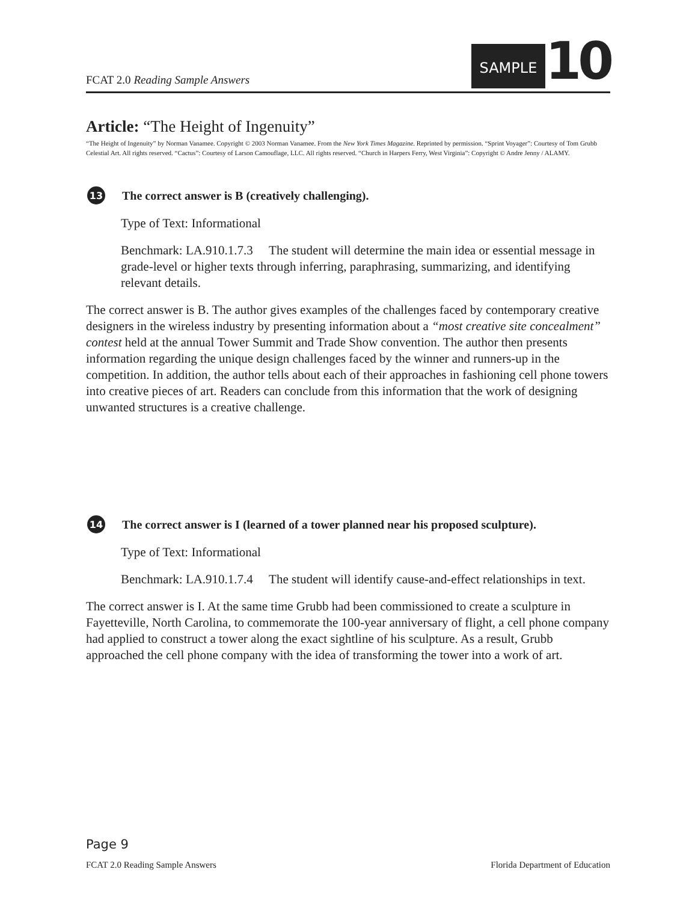FCAT 2.0 Reading Sample Answers
SAMPLE 10
Article: “The Height of Ingenuity”
“The Height of Ingenuity” by Norman Vanamee. Copyright © 2003 Norman Vanamee. From the New York Times Magazine. Reprinted by permission. “Sprint Voyager”: Courtesy of Tom Grubb Celestial Art. All rights reserved. “Cactus”: Courtesy of Larson Camouflage, LLC. All rights reserved. “Church in Harpers Ferry, West Virginia”: Copyright © Andre Jenny / ALAMY.
13 The correct answer is B (creatively challenging).
Type of Text: Informational
Benchmark: LA.910.1.7.3 The student will determine the main idea or essential message in grade-level or higher texts through inferring, paraphrasing, summarizing, and identifying relevant details.
The correct answer is B. The author gives examples of the challenges faced by contemporary creative designers in the wireless industry by presenting information about a “most creative site concealment” contest held at the annual Tower Summit and Trade Show convention. The author then presents information regarding the unique design challenges faced by the winner and runners-up in the competition. In addition, the author tells about each of their approaches in fashioning cell phone towers into creative pieces of art. Readers can conclude from this information that the work of designing unwanted structures is a creative challenge.
14 The correct answer is I (learned of a tower planned near his proposed sculpture).
Type of Text: Informational
Benchmark: LA.910.1.7.4 The student will identify cause-and-effect relationships in text.
The correct answer is I. At the same time Grubb had been commissioned to create a sculpture in Fayetteville, North Carolina, to commemorate the 100-year anniversary of flight, a cell phone company had applied to construct a tower along the exact sightline of his sculpture. As a result, Grubb approached the cell phone company with the idea of transforming the tower into a work of art.
Page 9
FCAT 2.0 Reading Sample Answers Florida Department of Education